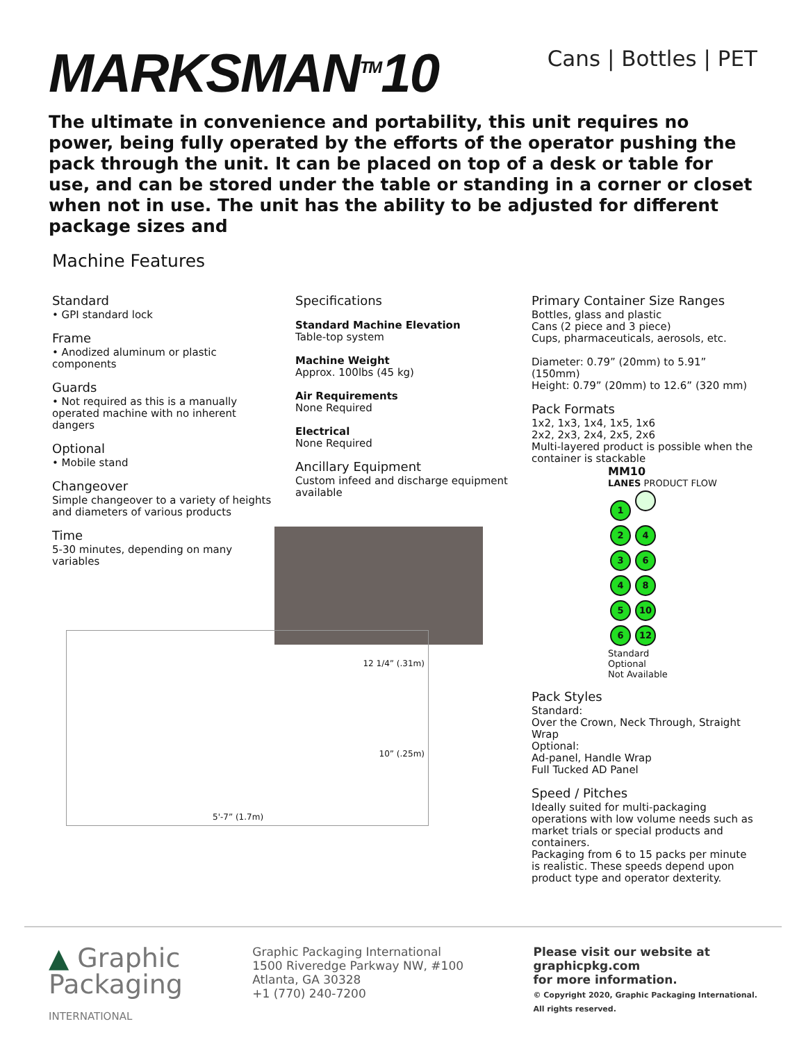MARKSMAN<sup>TM</sup>10
Cans | Bottles | PET
The ultimate in convenience and portability, this unit requires no power, being fully operated by the efforts of the operator pushing the pack through the unit. It can be placed on top of a desk or table for use, and can be stored under the table or standing in a corner or closet when not in use. The unit has the ability to be adjusted for different package sizes and
Machine Features
Standard
• GPI standard lock
Frame
• Anodized aluminum or plastic components
Guards
• Not required as this is a manually operated machine with no inherent dangers
Optional
• Mobile stand
Changeover
Simple changeover to a variety of heights and diameters of various products
Time
5-30 minutes, depending on many variables
12 1/4” (.31m)
10” (.25m)
5'-7” (1.7m)
Specifications
Standard Machine Elevation
Table-top system
Machine Weight
Approx. 100lbs (45 kg)
Air Requirements
None Required
Electrical
None Required
Ancillary Equipment
Custom infeed and discharge equipment available
Primary Container Size Ranges
Bottles, glass and plastic
Cans (2 piece and 3 piece)
Cups, pharmaceuticals, aerosols, etc.
Diameter: 0.79” (20mm) to 5.91” (150mm)
Height: 0.79” (20mm) to 12.6” (320 mm)
Pack Formats
1x2, 1x3, 1x4, 1x5, 1x6
2x2, 2x3, 2x4, 2x5, 2x6
Multi-layered product is possible when the container is stackable
MM10
LANES PRODUCT FLOW
1
2 4
3 6
4 8
5 10
6 12
Standard
Optional
Not Available
Pack Styles
Standard:
Over the Crown, Neck Through, Straight Wrap
Optional:
Ad-panel, Handle Wrap
Full Tucked AD Panel
Speed / Pitches
Ideally suited for multi-packaging operations with low volume needs such as market trials or special products and containers.
Packaging from 6 to 15 packs per minute is realistic. These speeds depend upon product type and operator dexterity.
▲ Graphic
Packaging
INTERNATIONAL
Graphic Packaging International
1500 Riveredge Parkway NW, #100
Atlanta, GA 30328
+1 (770) 240-7200
Please visit our website at
graphicpkg.com
for more information.
© Copyright 2020, Graphic Packaging International.
All rights reserved.